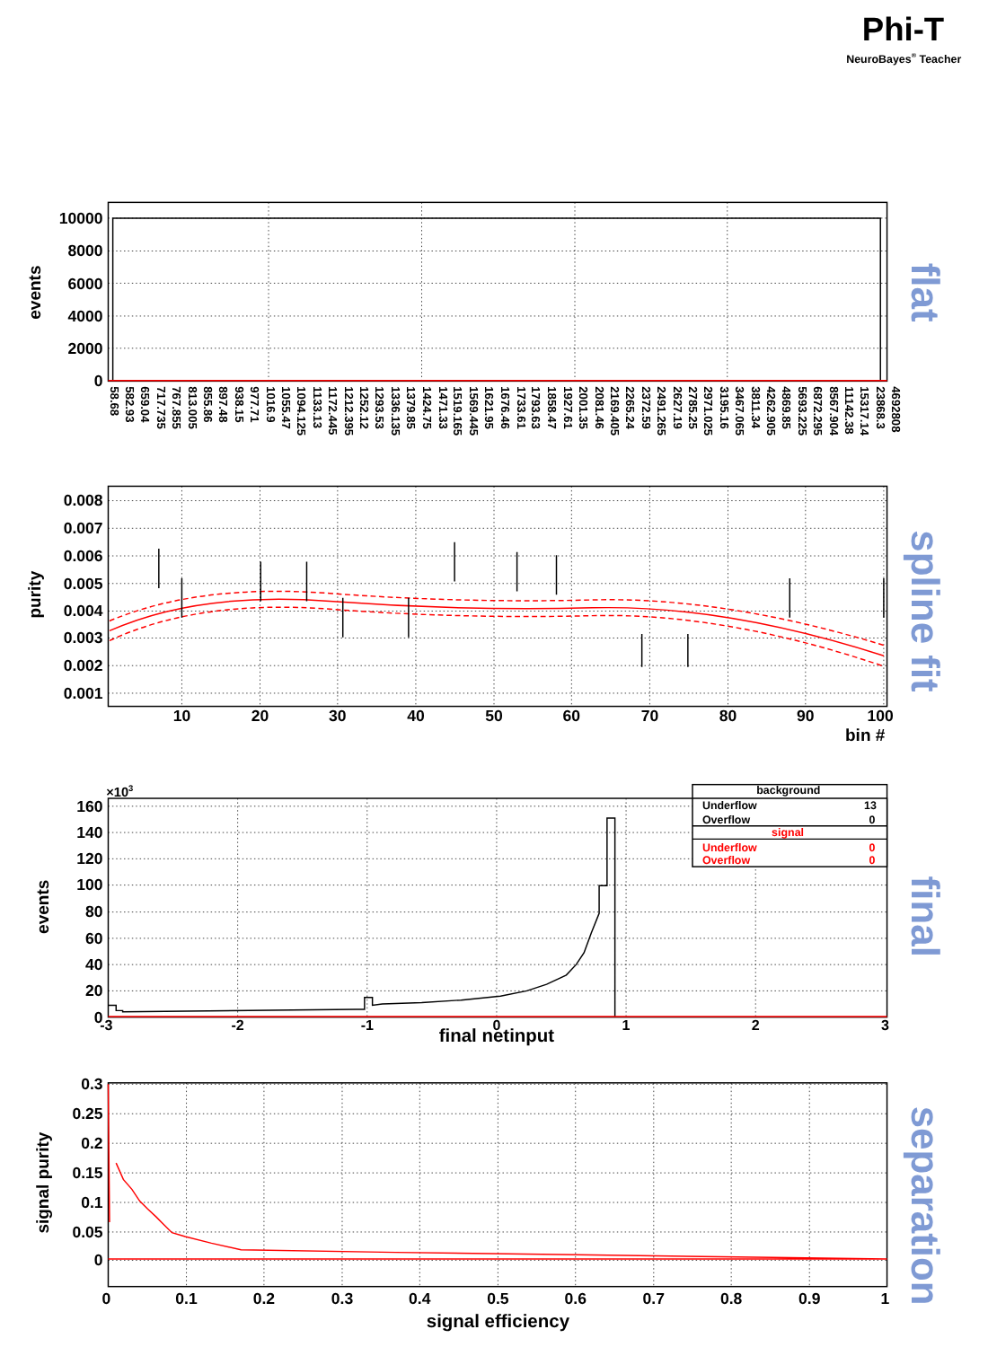Phi-T
NeuroBayes® Teacher
10000
8000
6000
4000
2000
0
events
58.68
582.93
659.04
717.735
767.855
813.005
855.86
897.48
938.15
977.71
1016.9
1055.47
1094.125
1133.13
1172.445
1212.395
1252.12
1293.53
1336.135
1379.85
1424.75
1471.33
1519.165
1569.445
1621.95
1676.46
1733.61
1793.63
1858.47
1927.61
2001.35
2081.46
2169.405
2265.24
2372.59
2491.265
2627.19
2785.25
2971.025
3195.16
3467.065
3811.34
4262.905
4869.85
5693.225
6872.295
8567.904
11142.38
15317.14
23868.3
4692808
flat
0.008
0.007
0.006
0.005
0.004
0.003
0.002
0.001
purity
10
20
30
40
50
60
70
80
90
100
bin #
spline fit
×103
background
Underflow
13
Overflow
0
signal
Underflow
0
Overflow
0
160
140
120
100
80
60
40
20
0
events
-3
-2
-1
0
1
2
3
final netinput
final
0.3
0.25
0.2
0.15
0.1
0.05
0
signal purity
0
0.1
0.2
0.3
0.4
0.5
0.6
0.7
0.8
0.9
1
signal efficiency
separation